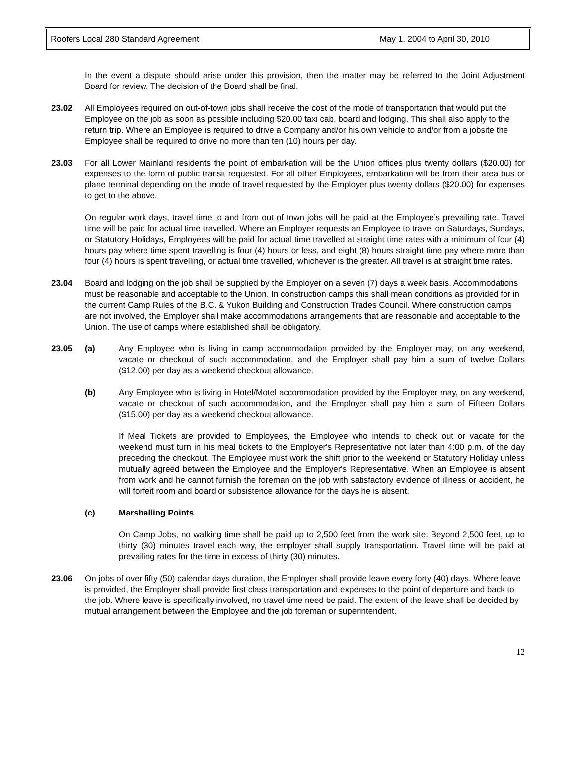Roofers Local 280 Standard Agreement May 1, 2004 to April 30, 2010
In the event a dispute should arise under this provision, then the matter may be referred to the Joint Adjustment Board for review. The decision of the Board shall be final.
23.02 All Employees required on out-of-town jobs shall receive the cost of the mode of transportation that would put the Employee on the job as soon as possible including $20.00 taxi cab, board and lodging. This shall also apply to the return trip. Where an Employee is required to drive a Company and/or his own vehicle to and/or from a jobsite the Employee shall be required to drive no more than ten (10) hours per day.
23.03 For all Lower Mainland residents the point of embarkation will be the Union offices plus twenty dollars ($20.00) for expenses to the form of public transit requested. For all other Employees, embarkation will be from their area bus or plane terminal depending on the mode of travel requested by the Employer plus twenty dollars ($20.00) for expenses to get to the above.
On regular work days, travel time to and from out of town jobs will be paid at the Employee’s prevailing rate. Travel time will be paid for actual time travelled. Where an Employer requests an Employee to travel on Saturdays, Sundays, or Statutory Holidays, Employees will be paid for actual time travelled at straight time rates with a minimum of four (4) hours pay where time spent travelling is four (4) hours or less, and eight (8) hours straight time pay where more than four (4) hours is spent travelling, or actual time travelled, whichever is the greater. All travel is at straight time rates.
23.04 Board and lodging on the job shall be supplied by the Employer on a seven (7) days a week basis. Accommodations must be reasonable and acceptable to the Union. In construction camps this shall mean conditions as provided for in the current Camp Rules of the B.C. & Yukon Building and Construction Trades Council. Where construction camps are not involved, the Employer shall make accommodations arrangements that are reasonable and acceptable to the Union. The use of camps where established shall be obligatory.
23.05 (a) Any Employee who is living in camp accommodation provided by the Employer may, on any weekend, vacate or checkout of such accommodation, and the Employer shall pay him a sum of twelve Dollars ($12.00) per day as a weekend checkout allowance.
(b) Any Employee who is living in Hotel/Motel accommodation provided by the Employer may, on any weekend, vacate or checkout of such accommodation, and the Employer shall pay him a sum of Fifteen Dollars ($15.00) per day as a weekend checkout allowance.
If Meal Tickets are provided to Employees, the Employee who intends to check out or vacate for the weekend must turn in his meal tickets to the Employer's Representative not later than 4:00 p.m. of the day preceding the checkout. The Employee must work the shift prior to the weekend or Statutory Holiday unless mutually agreed between the Employee and the Employer's Representative. When an Employee is absent from work and he cannot furnish the foreman on the job with satisfactory evidence of illness or accident, he will forfeit room and board or subsistence allowance for the days he is absent.
(c) Marshalling Points
On Camp Jobs, no walking time shall be paid up to 2,500 feet from the work site. Beyond 2,500 feet, up to thirty (30) minutes travel each way, the employer shall supply transportation. Travel time will be paid at prevailing rates for the time in excess of thirty (30) minutes.
23.06 On jobs of over fifty (50) calendar days duration, the Employer shall provide leave every forty (40) days. Where leave is provided, the Employer shall provide first class transportation and expenses to the point of departure and back to the job. Where leave is specifically involved, no travel time need be paid. The extent of the leave shall be decided by mutual arrangement between the Employee and the job foreman or superintendent.
12